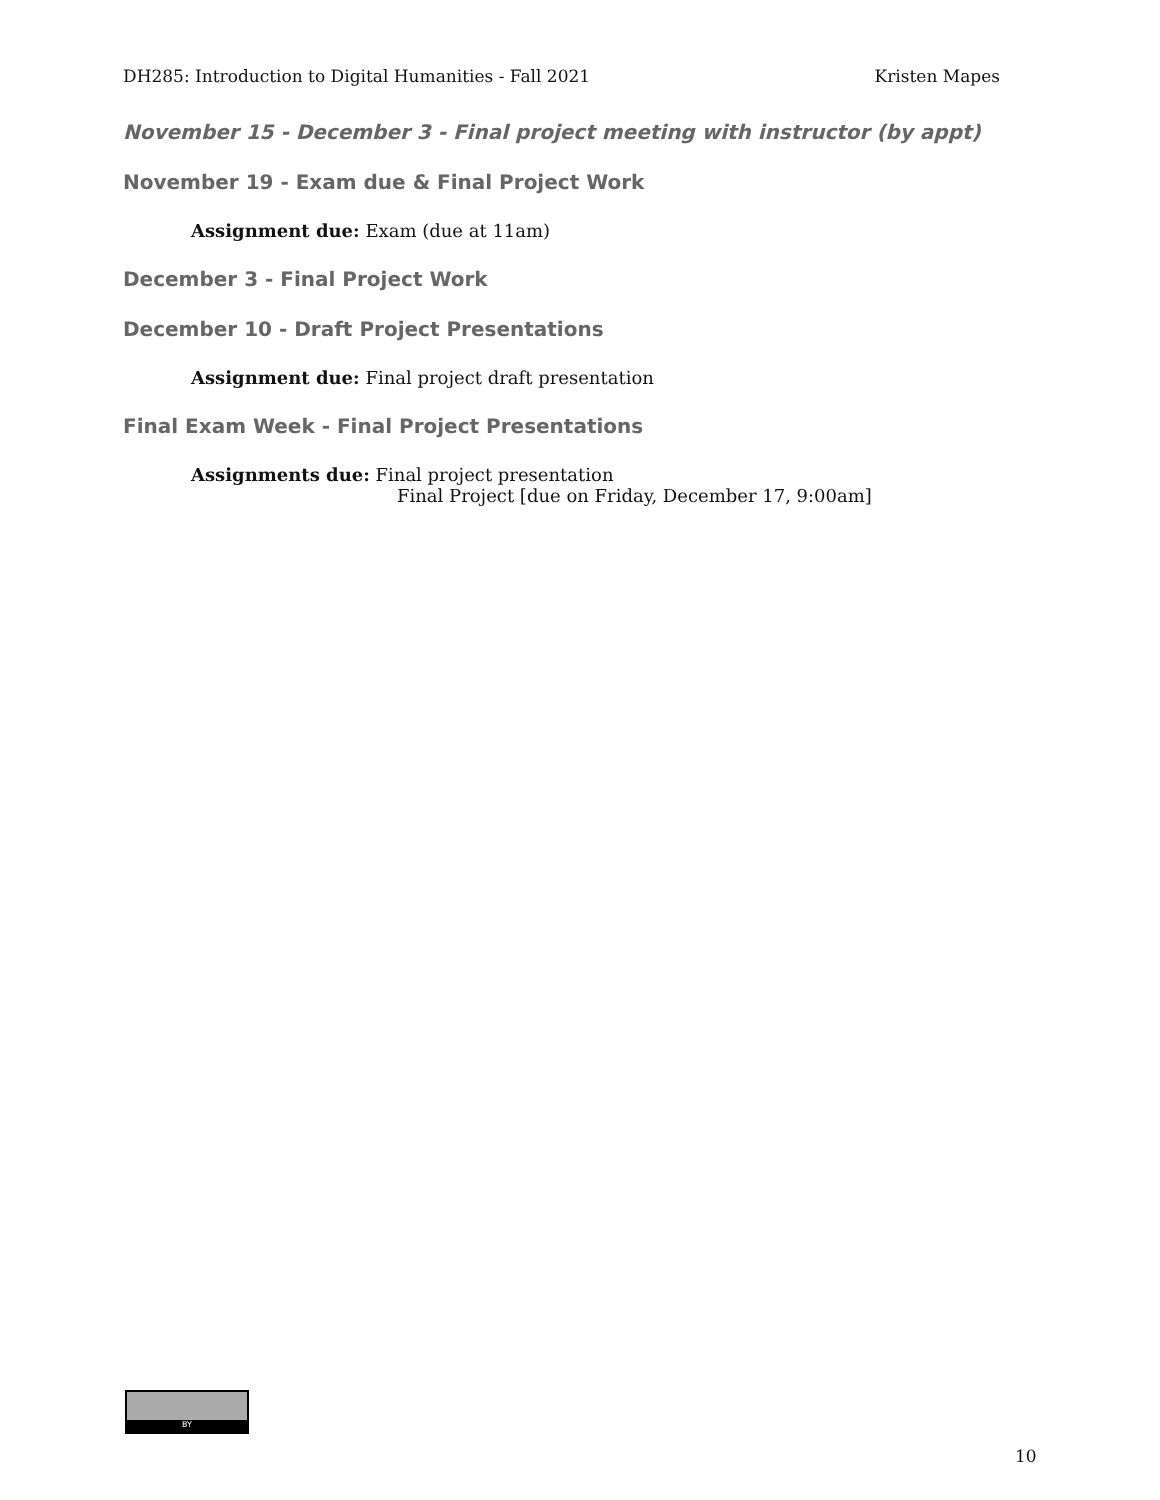DH285: Introduction to Digital Humanities - Fall 2021 Kristen Mapes
November 15 - December 3 - Final project meeting with instructor (by appt)
November 19 - Exam due & Final Project Work
Assignment due: Exam (due at 11am)
December 3 - Final Project Work
December 10 - Draft Project Presentations
Assignment due: Final project draft presentation
Final Exam Week - Final Project Presentations
Assignments due: Final project presentation
Final Project [due on Friday, December 17, 9:00am]
BY
10